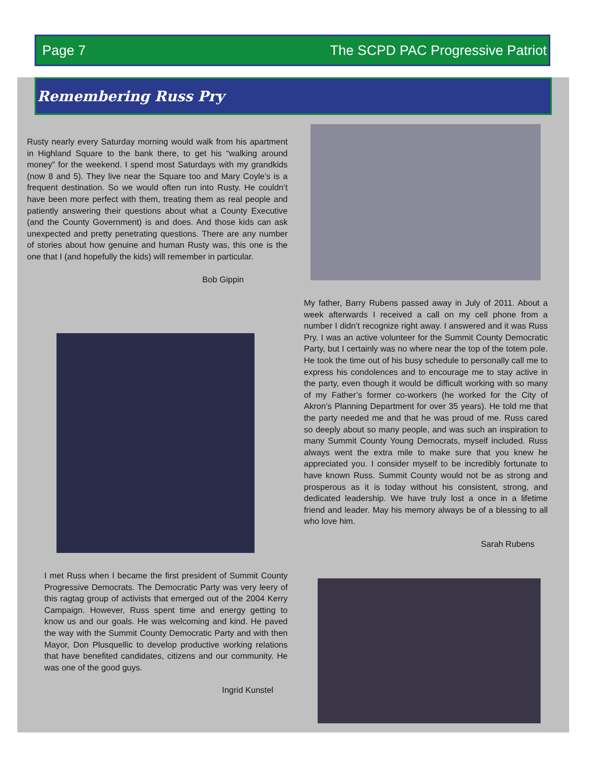Page 7 The SCPD PAC Progressive Patriot
Remembering Russ Pry
Rusty nearly every Saturday morning would walk from his apartment in Highland Square to the bank there, to get his “walking around money” for the weekend. I spend most Saturdays with my grandkids (now 8 and 5). They live near the Square too and Mary Coyle’s is a frequent destination. So we would often run into Rusty. He couldn’t have been more perfect with them, treating them as real people and patiently answering their questions about what a County Executive (and the County Government) is and does. And those kids can ask unexpected and pretty penetrating questions. There are any number of stories about how genuine and human Rusty was, this one is the one that I (and hopefully the kids) will remember in particular.
Bob Gippin
My father, Barry Rubens passed away in July of 2011. About a week afterwards I received a call on my cell phone from a number I didn’t recognize right away. I answered and it was Russ Pry. I was an active volunteer for the Summit County Democratic Party, but I certainly was no where near the top of the totem pole. He took the time out of his busy schedule to personally call me to express his condolences and to encourage me to stay active in the party, even though it would be difficult working with so many of my Father’s former co-workers (he worked for the City of Akron’s Planning Department for over 35 years). He told me that the party needed me and that he was proud of me. Russ cared so deeply about so many people, and was such an inspiration to many Summit County Young Democrats, myself included. Russ always went the extra mile to make sure that you knew he appreciated you. I consider myself to be incredibly fortunate to have known Russ. Summit County would not be as strong and prosperous as it is today without his consistent, strong, and dedicated leadership. We have truly lost a once in a lifetime friend and leader. May his memory always be of a blessing to all who love him.
Sarah Rubens
I met Russ when I became the first president of Summit County Progressive Democrats. The Democratic Party was very leery of this ragtag group of activists that emerged out of the 2004 Kerry Campaign. However, Russ spent time and energy getting to know us and our goals. He was welcoming and kind. He paved the way with the Summit County Democratic Party and with then Mayor, Don Plusquellic to develop productive working relations that have benefited candidates, citizens and our community. He was one of the good guys.
Ingrid Kunstel